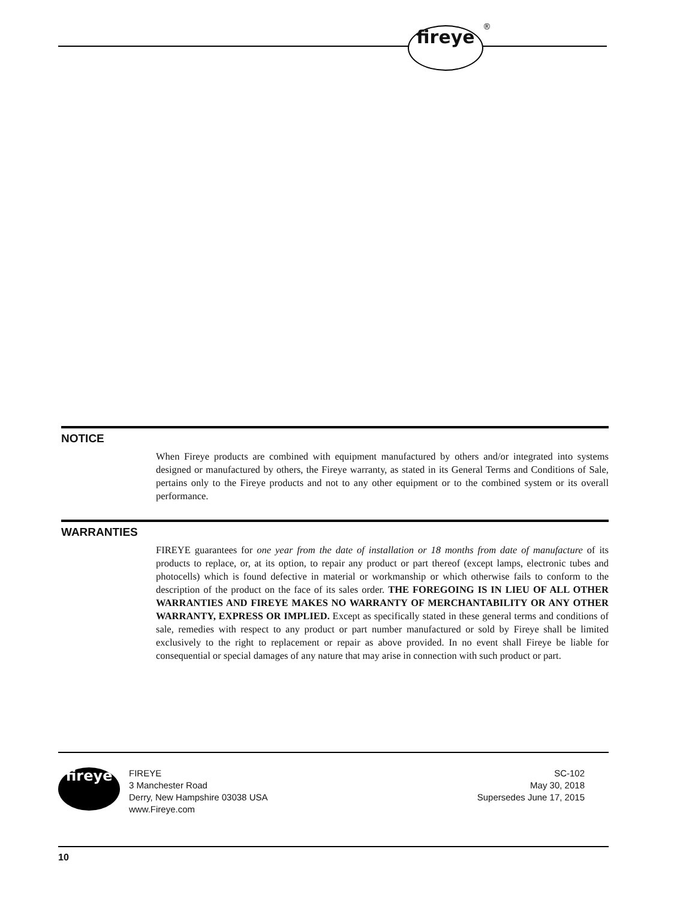fireye ®
NOTICE
When Fireye products are combined with equipment manufactured by others and/or integrated into systems designed or manufactured by others, the Fireye warranty, as stated in its General Terms and Conditions of Sale, pertains only to the Fireye products and not to any other equipment or to the combined system or its overall performance.
WARRANTIES
FIREYE guarantees for one year from the date of installation or 18 months from date of manufacture of its products to replace, or, at its option, to repair any product or part thereof (except lamps, electronic tubes and photocells) which is found defective in material or workmanship or which otherwise fails to conform to the description of the product on the face of its sales order. THE FOREGOING IS IN LIEU OF ALL OTHER WARRANTIES AND FIREYE MAKES NO WARRANTY OF MERCHANTABILITY OR ANY OTHER WARRANTY, EXPRESS OR IMPLIED. Except as specifically stated in these general terms and conditions of sale, remedies with respect to any product or part number manufactured or sold by Fireye shall be limited exclusively to the right to replacement or repair as above provided. In no event shall Fireye be liable for consequential or special damages of any nature that may arise in connection with such product or part.
fireye
FIREYE
3 Manchester Road
Derry, New Hampshire 03038 USA
www.Fireye.com
SC-102
May 30, 2018
Supersedes June 17, 2015
10